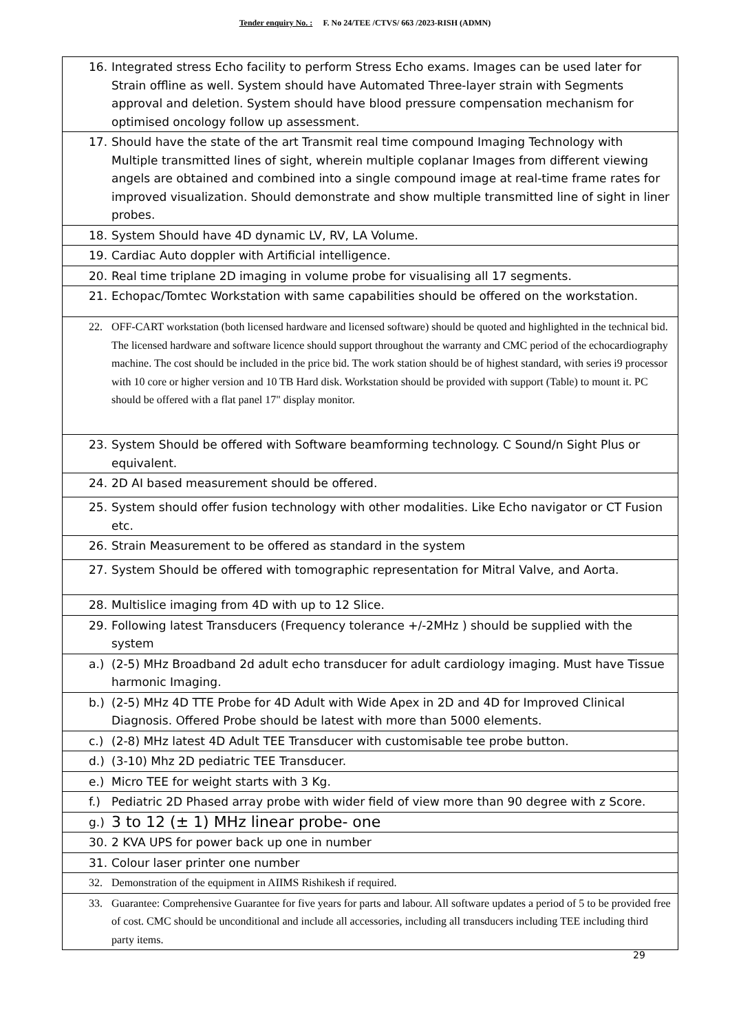Tender enquiry No. : F. No 24/TEE /CTVS/ 663 /2023-RISH (ADMN)
| 16. Integrated stress Echo facility to perform Stress Echo exams. Images can be used later for Strain offline as well. System should have Automated Three-layer strain with Segments approval and deletion. System should have blood pressure compensation mechanism for optimised oncology follow up assessment. |
| 17. Should have the state of the art Transmit real time compound Imaging Technology with Multiple transmitted lines of sight, wherein multiple coplanar Images from different viewing angels are obtained and combined into a single compound image at real-time frame rates for improved visualization. Should demonstrate and show multiple transmitted line of sight in liner probes. |
| 18. System Should have 4D dynamic LV, RV, LA Volume. |
| 19. Cardiac Auto doppler with Artificial intelligence. |
| 20. Real time triplane 2D imaging in volume probe for visualising all 17 segments. |
| 21. Echopac/Tomtec Workstation with same capabilities should be offered on the workstation. |
| 22. OFF-CART workstation (both licensed hardware and licensed software) should be quoted and highlighted in the technical bid. The licensed hardware and software licence should support throughout the warranty and CMC period of the echocardiography machine. The cost should be included in the price bid. The work station should be of highest standard, with series i9 processor with 10 core or higher version and 10 TB Hard disk. Workstation should be provided with support (Table) to mount it. PC should be offered with a flat panel 17" display monitor. |
| 23. System Should be offered with Software beamforming technology. C Sound/n Sight Plus or equivalent. |
| 24. 2D AI based measurement should be offered. |
| 25. System should offer fusion technology with other modalities. Like Echo navigator or CT Fusion etc. |
| 26. Strain Measurement to be offered as standard in the system |
| 27. System Should be offered with tomographic representation for Mitral Valve, and Aorta. |
| 28. Multislice imaging from 4D with up to 12 Slice. |
| 29. Following latest Transducers (Frequency tolerance +/-2MHz ) should be supplied with the system |
| a.) (2-5) MHz Broadband 2d adult echo transducer for adult cardiology imaging. Must have Tissue harmonic Imaging. |
| b.) (2-5) MHz 4D TTE Probe for 4D Adult with Wide Apex in 2D and 4D for Improved Clinical Diagnosis. Offered Probe should be latest with more than 5000 elements. |
| c.) (2-8) MHz latest 4D Adult TEE Transducer with customisable tee probe button. |
| d.) (3-10) Mhz 2D pediatric TEE Transducer. |
| e.) Micro TEE for weight starts with 3 Kg. |
| f.) Pediatric 2D Phased array probe with wider field of view more than 90 degree with z Score. |
| g.) 3 to 12 (± 1) MHz linear probe- one |
| 30. 2 KVA UPS for power back up one in number |
| 31. Colour laser printer one number |
| 32. Demonstration of the equipment in AIIMS Rishikesh if required. |
| 33. Guarantee: Comprehensive Guarantee for five years for parts and labour. All software updates a period of 5 to be provided free of cost. CMC should be unconditional and include all accessories, including all transducers including TEE including third party items. |
29